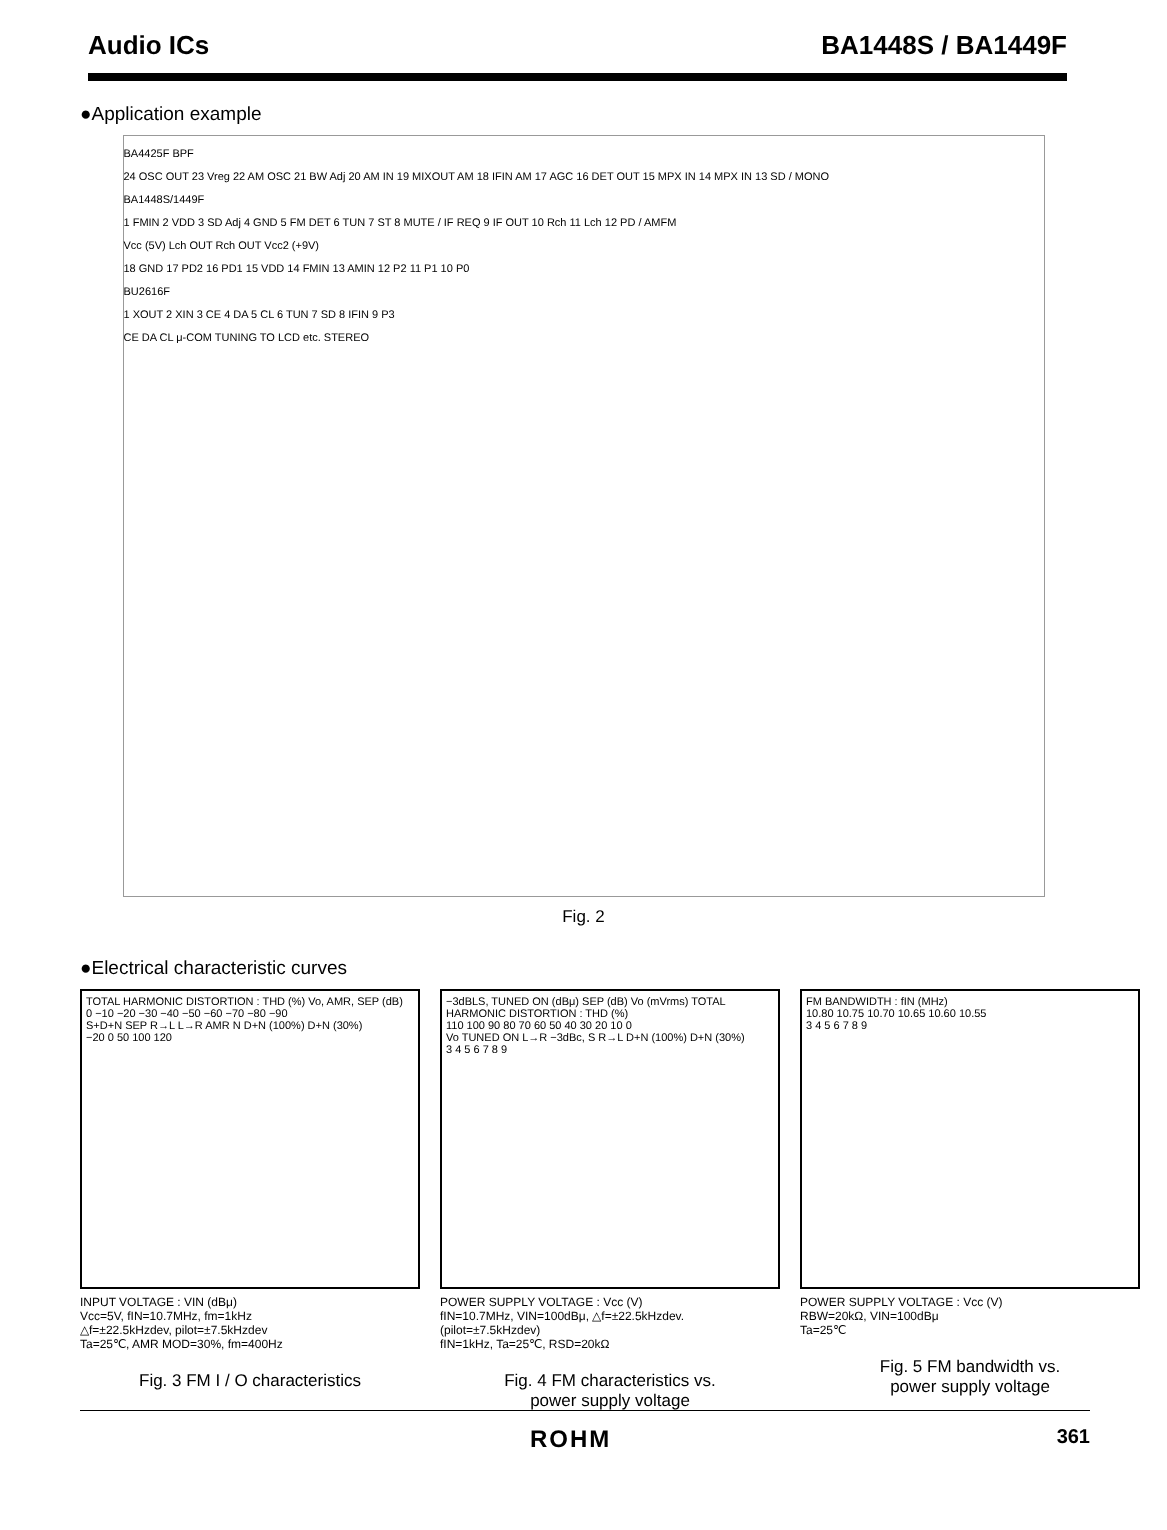Audio ICs BA1448S / BA1449F
●Application example
BA4425F BPF
24 OSC OUT 23 Vreg 22 AM OSC 21 BW Adj 20 AM IN 19 MIXOUT AM 18 IFIN AM 17 AGC 16 DET OUT 15 MPX IN 14 MPX IN 13 SD / MONO
BA1448S/1449F
1 FMIN 2 VDD 3 SD Adj 4 GND 5 FM DET 6 TUN 7 ST 8 MUTE / IF REQ 9 IF OUT 10 Rch 11 Lch 12 PD / AMFM
Vcc (5V) Lch OUT Rch OUT Vcc2 (+9V)
18 GND 17 PD2 16 PD1 15 VDD 14 FMIN 13 AMIN 12 P2 11 P1 10 P0
BU2616F
1 XOUT 2 XIN 3 CE 4 DA 5 CL 6 TUN 7 SD 8 IFIN 9 P3
CE DA CL μ-COM TUNING TO LCD etc. STEREO
Fig. 2
●Electrical characteristic curves
TOTAL HARMONIC DISTORTION : THD (%) Vo, AMR, SEP (dB)
0 −10 −20 −30 −40 −50 −60 −70 −80 −90
S+D+N SEP R→L L→R AMR N D+N (100%) D+N (30%)
−20 0 50 100 120
INPUT VOLTAGE : VIN (dBμ)
Vcc=5V, fIN=10.7MHz, fm=1kHz
△f=±22.5kHzdev, pilot=±7.5kHzdev
Ta=25℃, AMR MOD=30%, fm=400Hz
Fig. 3 FM I / O characteristics
−3dBLS, TUNED ON (dBμ) SEP (dB) Vo (mVrms) TOTAL HARMONIC DISTORTION : THD (%)
110 100 90 80 70 60 50 40 30 20 10 0
Vo TUNED ON L→R −3dBc, S R→L D+N (100%) D+N (30%)
3 4 5 6 7 8 9
POWER SUPPLY VOLTAGE : Vcc (V)
fIN=10.7MHz, VIN=100dBμ, △f=±22.5kHzdev.(pilot=±7.5kHzdev)
fIN=1kHz, Ta=25℃, RSD=20kΩ
Fig. 4 FM characteristics vs.
power supply voltage
FM BANDWIDTH : fIN (MHz)
10.80 10.75 10.70 10.65 10.60 10.55
3 4 5 6 7 8 9
POWER SUPPLY VOLTAGE : Vcc (V)
RBW=20kΩ, VIN=100dBμ
Ta=25℃
Fig. 5 FM bandwidth vs.
power supply voltage
ROHM 361